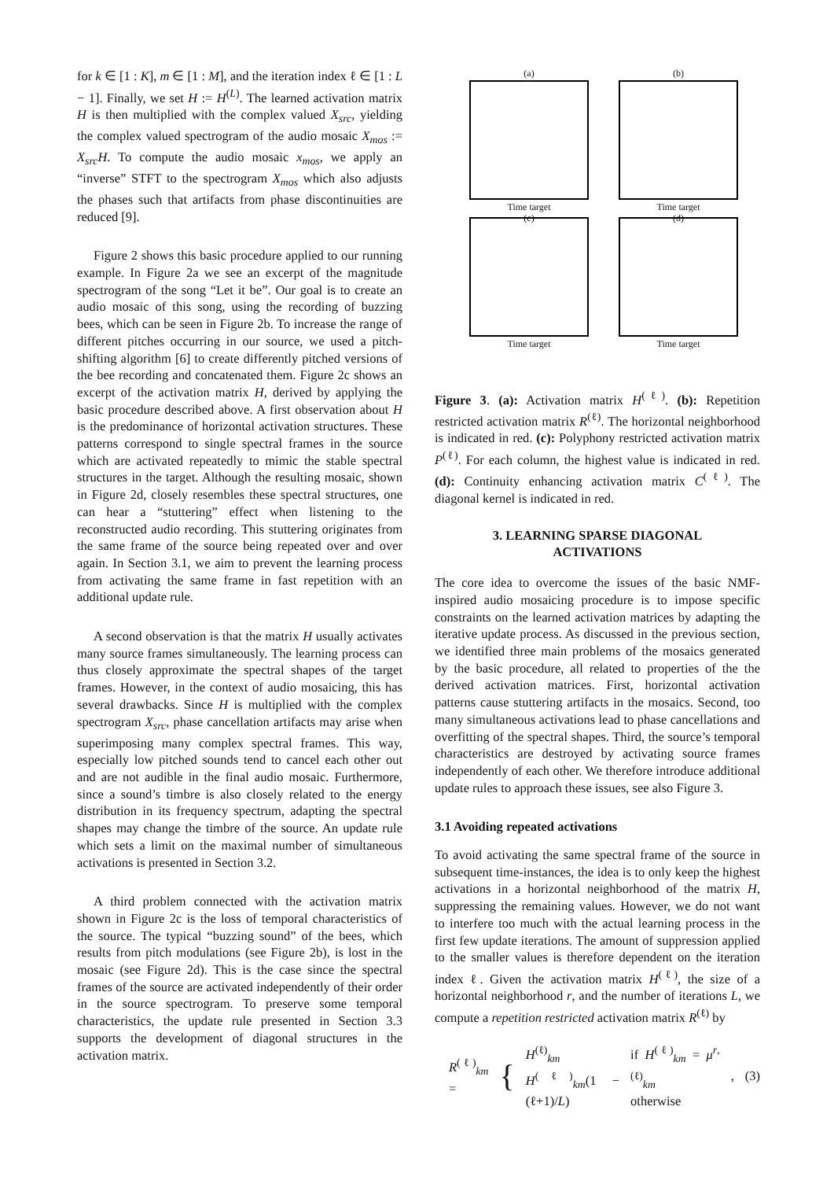for k ∈ [1 : K], m ∈ [1 : M], and the iteration index ℓ ∈ [1 : L − 1]. Finally, we set H := H<sup>(L)</sup>. The learned activation matrix H is then multiplied with the complex valued X<sub>src</sub>, yielding the complex valued spectrogram of the audio mosaic X<sub>mos</sub> := X<sub>src</sub>H. To compute the audio mosaic x<sub>mos</sub>, we apply an “inverse” STFT to the spectrogram X<sub>mos</sub> which also adjusts the phases such that artifacts from phase discontinuities are reduced [9].
Figure 2 shows this basic procedure applied to our running example. In Figure 2a we see an excerpt of the magnitude spectrogram of the song “Let it be”. Our goal is to create an audio mosaic of this song, using the recording of buzzing bees, which can be seen in Figure 2b. To increase the range of different pitches occurring in our source, we used a pitch-shifting algorithm [6] to create differently pitched versions of the bee recording and concatenated them. Figure 2c shows an excerpt of the activation matrix H, derived by applying the basic procedure described above. A first observation about H is the predominance of horizontal activation structures. These patterns correspond to single spectral frames in the source which are activated repeatedly to mimic the stable spectral structures in the target. Although the resulting mosaic, shown in Figure 2d, closely resembles these spectral structures, one can hear a “stuttering” effect when listening to the reconstructed audio recording. This stuttering originates from the same frame of the source being repeated over and over again. In Section 3.1, we aim to prevent the learning process from activating the same frame in fast repetition with an additional update rule.
A second observation is that the matrix H usually activates many source frames simultaneously. The learning process can thus closely approximate the spectral shapes of the target frames. However, in the context of audio mosaicing, this has several drawbacks. Since H is multiplied with the complex spectrogram X<sub>src</sub>, phase cancellation artifacts may arise when superimposing many complex spectral frames. This way, especially low pitched sounds tend to cancel each other out and are not audible in the final audio mosaic. Furthermore, since a sound’s timbre is also closely related to the energy distribution in its frequency spectrum, adapting the spectral shapes may change the timbre of the source. An update rule which sets a limit on the maximal number of simultaneous activations is presented in Section 3.2.
A third problem connected with the activation matrix shown in Figure 2c is the loss of temporal characteristics of the source. The typical “buzzing sound” of the bees, which results from pitch modulations (see Figure 2b), is lost in the mosaic (see Figure 2d). This is the case since the spectral frames of the source are activated independently of their order in the source spectrogram. To preserve some temporal characteristics, the update rule presented in Section 3.3 supports the development of diagonal structures in the activation matrix.
(a)
Time target
(c)
(b)
Time target
(d)
Time target
Time target
Figure 3. (a): Activation matrix H<sup>(ℓ)</sup>. (b): Repetition restricted activation matrix R<sup>(ℓ)</sup>. The horizontal neighborhood is indicated in red. (c): Polyphony restricted activation matrix P<sup>(ℓ)</sup>. For each column, the highest value is indicated in red. (d): Continuity enhancing activation matrix C<sup>(ℓ)</sup>. The diagonal kernel is indicated in red.
3. LEARNING SPARSE DIAGONAL
ACTIVATIONS
The core idea to overcome the issues of the basic NMF-inspired audio mosaicing procedure is to impose specific constraints on the learned activation matrices by adapting the iterative update process. As discussed in the previous section, we identified three main problems of the mosaics generated by the basic procedure, all related to properties of the the derived activation matrices. First, horizontal activation patterns cause stuttering artifacts in the mosaics. Second, too many simultaneous activations lead to phase cancellations and overfitting of the spectral shapes. Third, the source’s temporal characteristics are destroyed by activating source frames independently of each other. We therefore introduce additional update rules to approach these issues, see also Figure 3.
3.1 Avoiding repeated activations
To avoid activating the same spectral frame of the source in subsequent time-instances, the idea is to only keep the highest activations in a horizontal neighborhood of the matrix H, suppressing the remaining values. However, we do not want to interfere too much with the actual learning process in the first few update iterations. The amount of suppression applied to the smaller values is therefore dependent on the iteration index ℓ. Given the activation matrix H<sup>(ℓ)</sup>, the size of a horizontal neighborhood r, and the number of iterations L, we compute a repetition restricted activation matrix R<sup>(ℓ)</sup> by
R<sup>(ℓ)</sup><sub>km</sub> = { H<sup>(ℓ)</sup><sub>km</sub>
H<sup>(ℓ)</sup><sub>km</sub>(1 − (ℓ+1)/L) if H<sup>(ℓ)</sup><sub>km</sub> = μ<sup>r,(ℓ)</sup><sub>km</sub>
otherwise, (3)